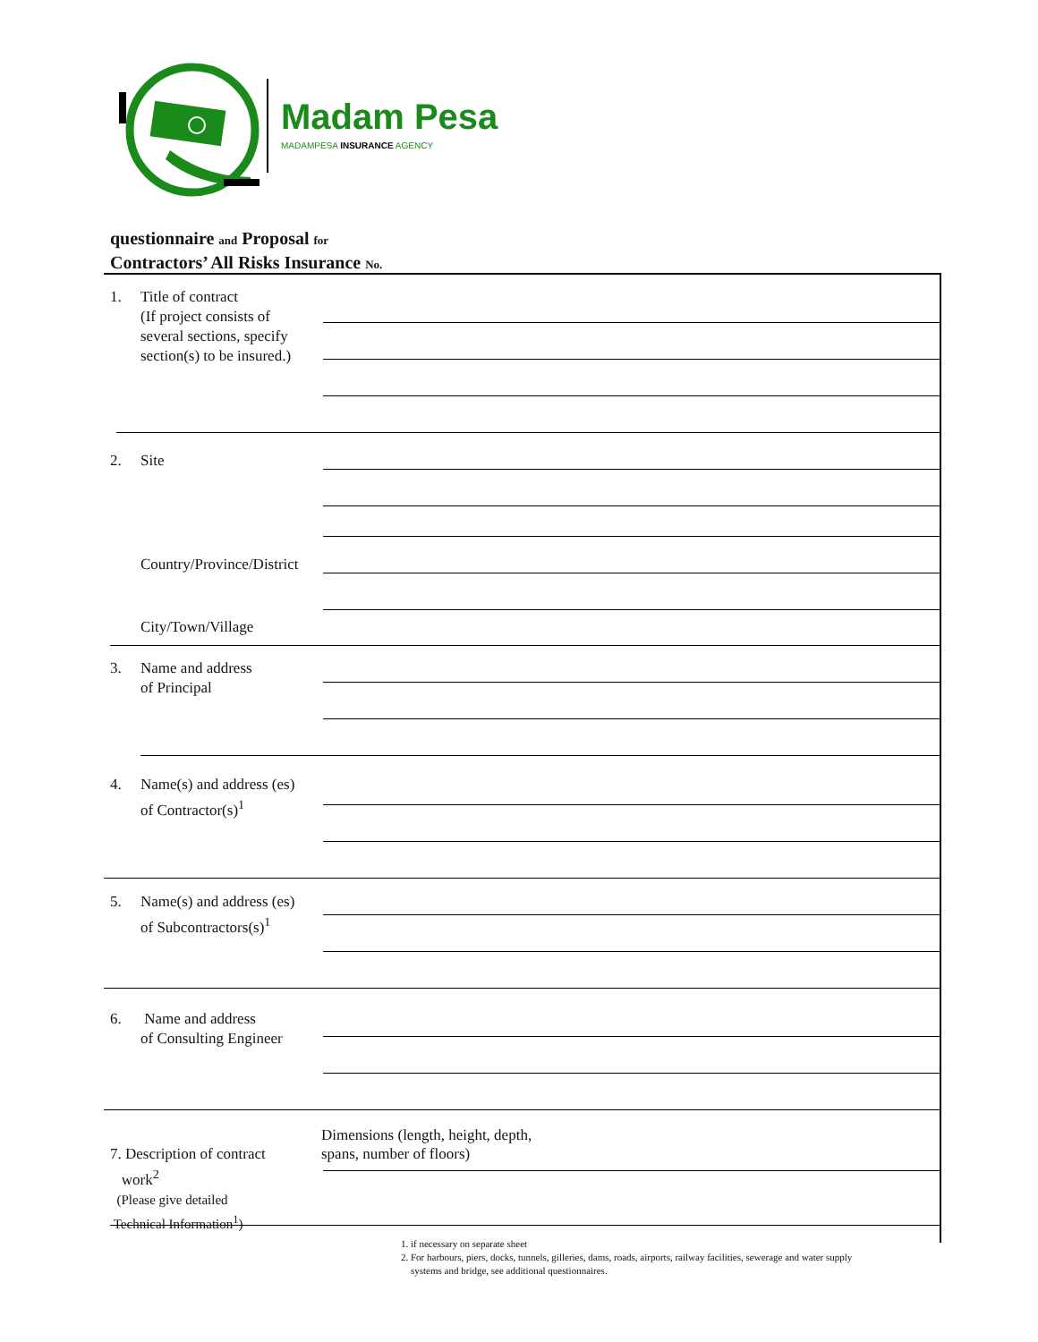Madam Pesa
MADAMPESA INSURANCE AGENCY
questionnaire and Proposal for
Contractors’ All Risks Insurance No.
1. Title of contract
(If project consists of
several sections, specify
section(s) to be insured.)
2. Site
Country/Province/District
City/Town/Village
3. Name and address
of Principal
4. Name(s) and address (es)
of Contractor(s)<sup>1</sup>
5. Name(s) and address (es)
of Subcontractors(s)<sup>1</sup>
6. Name and address
of Consulting Engineer
7. Description of contract
work<sup>2</sup>
(Please give detailed
Technical Information<sup>1</sup>)
Dimensions (length, height, depth,
spans, number of floors)
1. if necessary on separate sheet
2. For harbours, piers, docks, tunnels, gilleries, dams, roads, airports, railway facilities, sewerage and water supply
systems and bridge, see additional questionnaires.